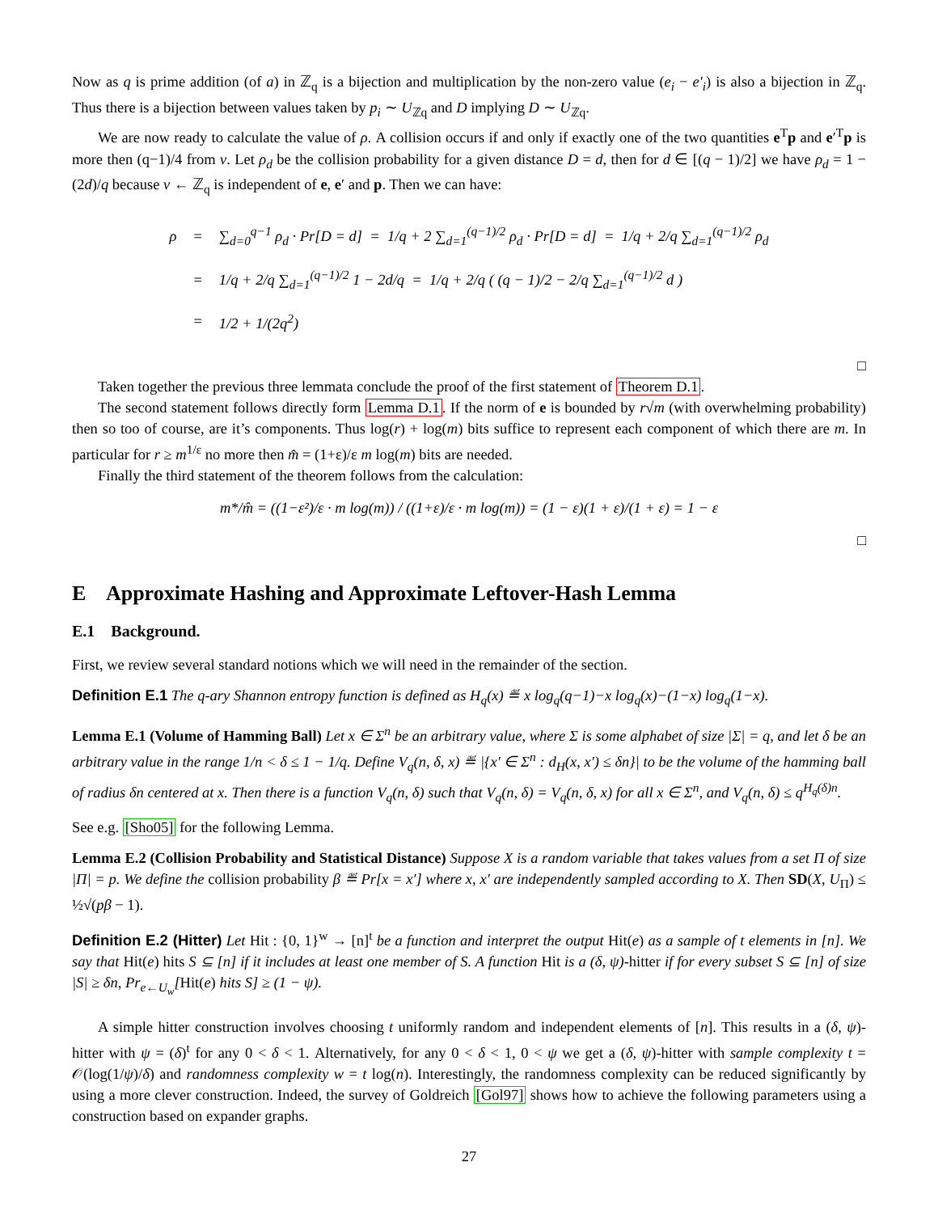Now as q is prime addition (of a) in ℤ<sub>q</sub> is a bijection and multiplication by the non-zero value (e<sub>i</sub> − e′<sub>i</sub>) is also a bijection in ℤ<sub>q</sub>. Thus there is a bijection between values taken by p<sub>i</sub> ∼ U<sub>ℤq</sub> and D implying D ∼ U<sub>ℤq</sub>.
We are now ready to calculate the value of ρ. A collision occurs if and only if exactly one of the two quantities e<sup>T</sup>p and e′<sup>T</sup>p is more then (q−1)/4 from v. Let ρ<sub>d</sub> be the collision probability for a given distance D = d, then for d ∈ [(q − 1)/2] we have ρ<sub>d</sub> = 1 − (2d)/q because v ← ℤ<sub>q</sub> is independent of e, e′ and p. Then we can have:
| ρ | = | ∑<sub>d=0</sub><sup>q−1</sup> ρ<sub>d</sub> · Pr[D = d] = 1/q + 2 ∑<sub>d=1</sub><sup>(q−1)/2</sup> ρ<sub>d</sub> · Pr[D = d] = 1/q + 2/q ∑<sub>d=1</sub><sup>(q−1)/2</sup> ρ<sub>d</sub> |
| | = | 1/q + 2/q ∑<sub>d=1</sub><sup>(q−1)/2</sup> 1 − 2d/q = 1/q + 2/q ( (q − 1)/2 − 2/q ∑<sub>d=1</sub><sup>(q−1)/2</sup> d ) |
| | = | 1/2 + 1/(2q<sup>2</sup>) |
□
Taken together the previous three lemmata conclude the proof of the first statement of Theorem D.1.
The second statement follows directly form Lemma D.1. If the norm of e is bounded by r√m (with overwhelming probability) then so too of course, are it’s components. Thus log(r) + log(m) bits suffice to represent each component of which there are m. In particular for r ≥ m<sup>1/ε</sup> no more then m̂ = (1+ε)/ε m log(m) bits are needed.
Finally the third statement of the theorem follows from the calculation:
m*/m̂ = ((1−ε²)/ε · m log(m)) / ((1+ε)/ε · m log(m)) = (1 − ε)(1 + ε)/(1 + ε) = 1 − ε
□
E Approximate Hashing and Approximate Leftover-Hash Lemma
E.1 Background.
First, we review several standard notions which we will need in the remainder of the section.
Definition E.1 The q-ary Shannon entropy function is defined as H<sub>q</sub>(x) ≝ x log<sub>q</sub>(q−1)−x log<sub>q</sub>(x)−(1−x) log<sub>q</sub>(1−x).
Lemma E.1 (Volume of Hamming Ball) Let x ∈ Σ<sup>n</sup> be an arbitrary value, where Σ is some alphabet of size |Σ| = q, and let δ be an arbitrary value in the range 1/n < δ ≤ 1 − 1/q. Define V<sub>q</sub>(n, δ, x) ≝ |{x′ ∈ Σ<sup>n</sup> : d<sub>H</sub>(x, x′) ≤ δn}| to be the volume of the hamming ball of radius δn centered at x. Then there is a function V<sub>q</sub>(n, δ) such that V<sub>q</sub>(n, δ) = V<sub>q</sub>(n, δ, x) for all x ∈ Σ<sup>n</sup>, and V<sub>q</sub>(n, δ) ≤ q<sup>H<sub>q</sub>(δ)n</sup>.
See e.g. [Sho05] for the following Lemma.
Lemma E.2 (Collision Probability and Statistical Distance) Suppose X is a random variable that takes values from a set Π of size |Π| = p. We define the collision probability β ≝ Pr[x = x′] where x, x′ are independently sampled according to X. Then SD(X, U<sub>Π</sub>) ≤ ½√(pβ − 1).
Definition E.2 (Hitter) Let Hit : {0, 1}<sup>w</sup> → [n]<sup>t</sup> be a function and interpret the output Hit(e) as a sample of t elements in [n]. We say that Hit(e) hits S ⊆ [n] if it includes at least one member of S. A function Hit is a (δ, ψ)-hitter if for every subset S ⊆ [n] of size |S| ≥ δn, Pr<sub>e←U<sub>w</sub></sub>[Hit(e) hits S] ≥ (1 − ψ).
A simple hitter construction involves choosing t uniformly random and independent elements of [n]. This results in a (δ, ψ)-hitter with ψ = (δ)<sup>t</sup> for any 0 < δ < 1. Alternatively, for any 0 < δ < 1, 0 < ψ we get a (δ, ψ)-hitter with sample complexity t = 𝒪(log(1/ψ)/δ) and randomness complexity w = t log(n). Interestingly, the randomness complexity can be reduced significantly by using a more clever construction. Indeed, the survey of Goldreich [Gol97] shows how to achieve the following parameters using a construction based on expander graphs.
27